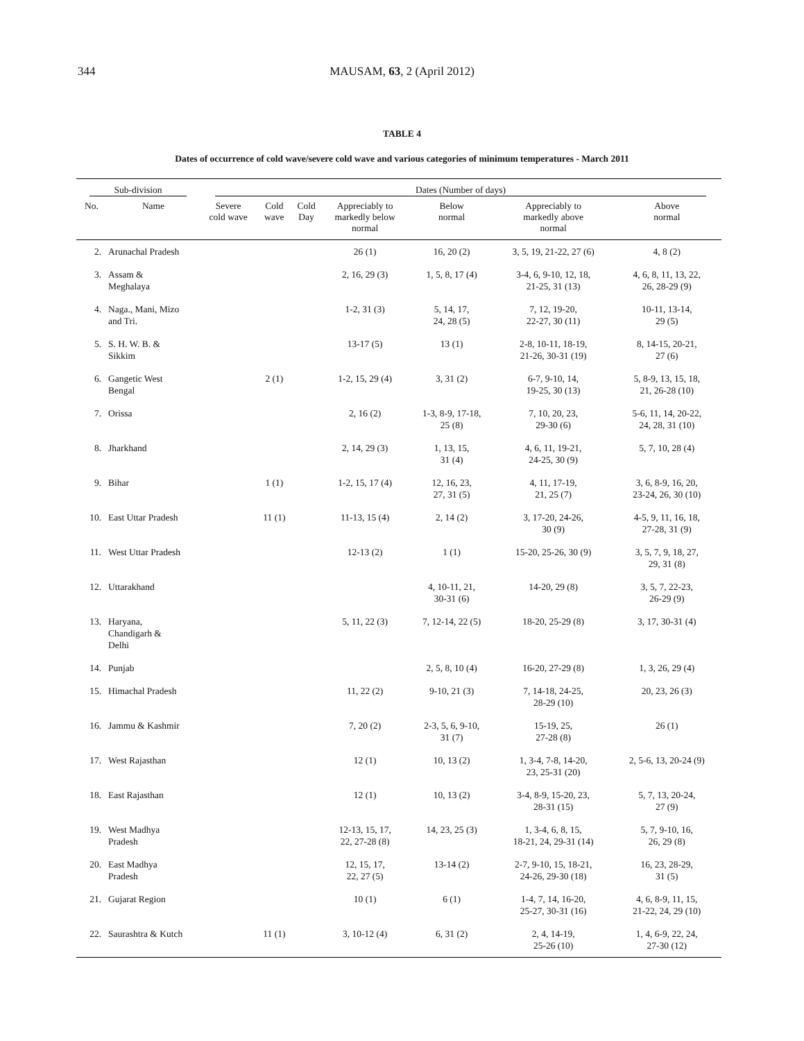344 MAUSAM, 63, 2 (April 2012)
TABLE 4
Dates of occurrence of cold wave/severe cold wave and various categories of minimum temperatures - March 2011
| Sub-division | | Dates (Number of days) | | | | | | |
| --- | --- | --- | --- | --- | --- | --- | --- | --- |
| No. | Name | Severe cold wave | Cold wave | Cold Day | Appreciably to markedly below normal | Below normal | Appreciably to markedly above normal | Above normal |
| 2. | Arunachal Pradesh | | | | 26 (1) | 16, 20 (2) | 3, 5, 19, 21-22, 27 (6) | 4, 8 (2) |
| 3. | Assam & Meghalaya | | | | 2, 16, 29 (3) | 1, 5, 8, 17 (4) | 3-4, 6, 9-10, 12, 18, 21-25, 31 (13) | 4, 6, 8, 11, 13, 22, 26, 28-29 (9) |
| 4. | Naga., Mani, Mizo and Tri. | | | | 1-2, 31 (3) | 5, 14, 17, 24, 28 (5) | 7, 12, 19-20, 22-27, 30 (11) | 10-11, 13-14, 29 (5) |
| 5. | S. H. W. B. & Sikkim | | | | 13-17 (5) | 13 (1) | 2-8, 10-11, 18-19, 21-26, 30-31 (19) | 8, 14-15, 20-21, 27 (6) |
| 6. | Gangetic West Bengal | | 2 (1) | | 1-2, 15, 29 (4) | 3, 31 (2) | 6-7, 9-10, 14, 19-25, 30 (13) | 5, 8-9, 13, 15, 18, 21, 26-28 (10) |
| 7. | Orissa | | | | 2, 16 (2) | 1-3, 8-9, 17-18, 25 (8) | 7, 10, 20, 23, 29-30 (6) | 5-6, 11, 14, 20-22, 24, 28, 31 (10) |
| 8. | Jharkhand | | | | 2, 14, 29 (3) | 1, 13, 15, 31 (4) | 4, 6, 11, 19-21, 24-25, 30 (9) | 5, 7, 10, 28 (4) |
| 9. | Bihar | | 1 (1) | | 1-2, 15, 17 (4) | 12, 16, 23, 27, 31 (5) | 4, 11, 17-19, 21, 25 (7) | 3, 6, 8-9, 16, 20, 23-24, 26, 30 (10) |
| 10. | East Uttar Pradesh | | 11 (1) | | 11-13, 15 (4) | 2, 14 (2) | 3, 17-20, 24-26, 30 (9) | 4-5, 9, 11, 16, 18, 27-28, 31 (9) |
| 11. | West Uttar Pradesh | | | | 12-13 (2) | 1 (1) | 15-20, 25-26, 30 (9) | 3, 5, 7, 9, 18, 27, 29, 31 (8) |
| 12. | Uttarakhand | | | | | 4, 10-11, 21, 30-31 (6) | 14-20, 29 (8) | 3, 5, 7, 22-23, 26-29 (9) |
| 13. | Haryana, Chandigarh & Delhi | | | | 5, 11, 22 (3) | 7, 12-14, 22 (5) | 18-20, 25-29 (8) | 3, 17, 30-31 (4) |
| 14. | Punjab | | | | | 2, 5, 8, 10 (4) | 16-20, 27-29 (8) | 1, 3, 26, 29 (4) |
| 15. | Himachal Pradesh | | | | 11, 22 (2) | 9-10, 21 (3) | 7, 14-18, 24-25, 28-29 (10) | 20, 23, 26 (3) |
| 16. | Jammu & Kashmir | | | | 7, 20 (2) | 2-3, 5, 6, 9-10, 31 (7) | 15-19, 25, 27-28 (8) | 26 (1) |
| 17. | West Rajasthan | | | | 12 (1) | 10, 13 (2) | 1, 3-4, 7-8, 14-20, 23, 25-31 (20) | 2, 5-6, 13, 20-24 (9) |
| 18. | East Rajasthan | | | | 12 (1) | 10, 13 (2) | 3-4, 8-9, 15-20, 23, 28-31 (15) | 5, 7, 13, 20-24, 27 (9) |
| 19. | West Madhya Pradesh | | | | 12-13, 15, 17, 22, 27-28 (8) | 14, 23, 25 (3) | 1, 3-4, 6, 8, 15, 18-21, 24, 29-31 (14) | 5, 7, 9-10, 16, 26, 29 (8) |
| 20. | East Madhya Pradesh | | | | 12, 15, 17, 22, 27 (5) | 13-14 (2) | 2-7, 9-10, 15, 18-21, 24-26, 29-30 (18) | 16, 23, 28-29, 31 (5) |
| 21. | Gujarat Region | | | | 10 (1) | 6 (1) | 1-4, 7, 14, 16-20, 25-27, 30-31 (16) | 4, 6, 8-9, 11, 15, 21-22, 24, 29 (10) |
| 22. | Saurashtra & Kutch | | 11 (1) | | 3, 10-12 (4) | 6, 31 (2) | 2, 4, 14-19, 25-26 (10) | 1, 4, 6-9, 22, 24, 27-30 (12) |